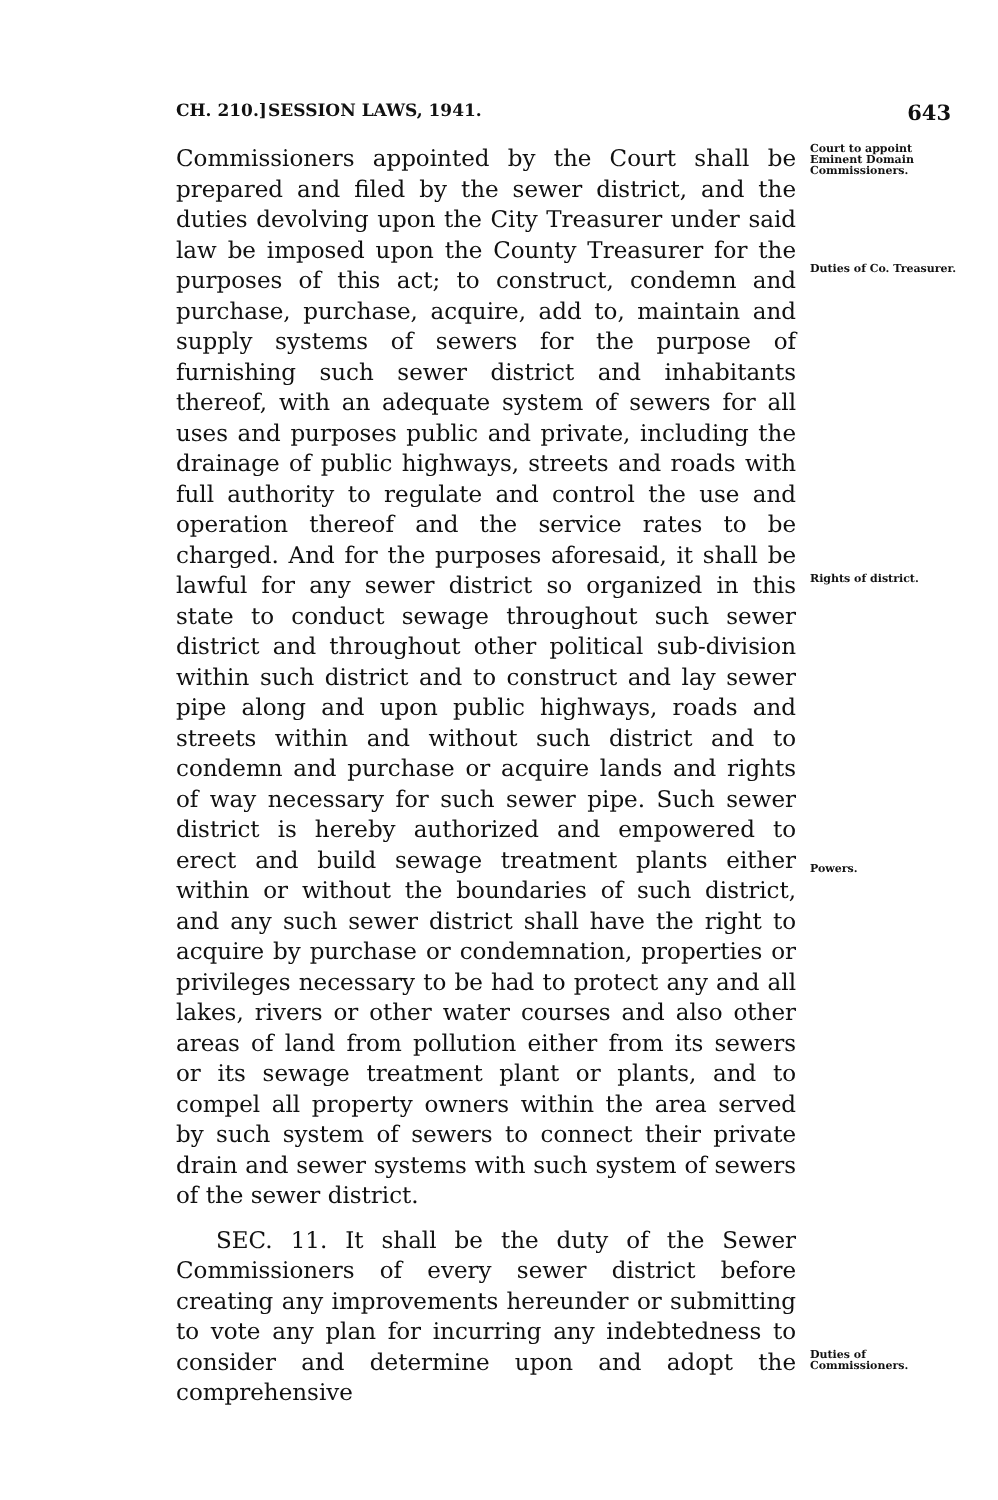CH. 210.] SESSION LAWS, 1941. 643
Commissioners appointed by the Court shall be prepared and filed by the sewer district, and the duties devolving upon the City Treasurer under said law be imposed upon the County Treasurer for the purposes of this act; to construct, condemn and purchase, purchase, acquire, add to, maintain and supply systems of sewers for the purpose of furnishing such sewer district and inhabitants thereof, with an adequate system of sewers for all uses and purposes public and private, including the drainage of public highways, streets and roads with full authority to regulate and control the use and operation thereof and the service rates to be charged. And for the purposes aforesaid, it shall be lawful for any sewer district so organized in this state to conduct sewage throughout such sewer district and throughout other political sub-division within such district and to construct and lay sewer pipe along and upon public highways, roads and streets within and without such district and to condemn and purchase or acquire lands and rights of way necessary for such sewer pipe. Such sewer district is hereby authorized and empowered to erect and build sewage treatment plants either within or without the boundaries of such district, and any such sewer district shall have the right to acquire by purchase or condemnation, properties or privileges necessary to be had to protect any and all lakes, rivers or other water courses and also other areas of land from pollution either from its sewers or its sewage treatment plant or plants, and to compel all property owners within the area served by such system of sewers to connect their private drain and sewer systems with such system of sewers of the sewer district.
SEC. 11. It shall be the duty of the Sewer Commissioners of every sewer district before creating any improvements hereunder or submitting to vote any plan for incurring any indebtedness to consider and determine upon and adopt the comprehensive
Court to appoint Eminent Domain Commissioners.
Duties of Co. Treasurer.
Rights of district.
Powers.
Duties of Commissioners.